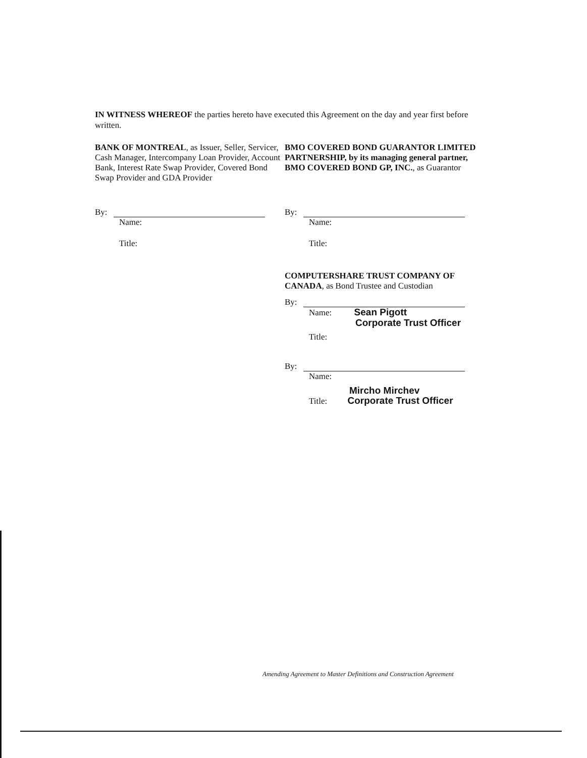IN WITNESS WHEREOF the parties hereto have executed this Agreement on the day and year first before written.
BANK OF MONTREAL, as Issuer, Seller, Servicer, Cash Manager, Intercompany Loan Provider, Account Bank, Interest Rate Swap Provider, Covered Bond Swap Provider and GDA Provider
By:
Name:
Title:
BMO COVERED BOND GUARANTOR LIMITED PARTNERSHIP, by its managing general partner, BMO COVERED BOND GP, INC., as Guarantor
By:
Name:
Title:
COMPUTERSHARE TRUST COMPANY OF CANADA, as Bond Trustee and Custodian
By:
Name: Sean Pigott
Corporate Trust Officer
Title:
By:
Name:
Mircho Mirchev
Title: Corporate Trust Officer
Amending Agreement to Master Definitions and Construction Agreement